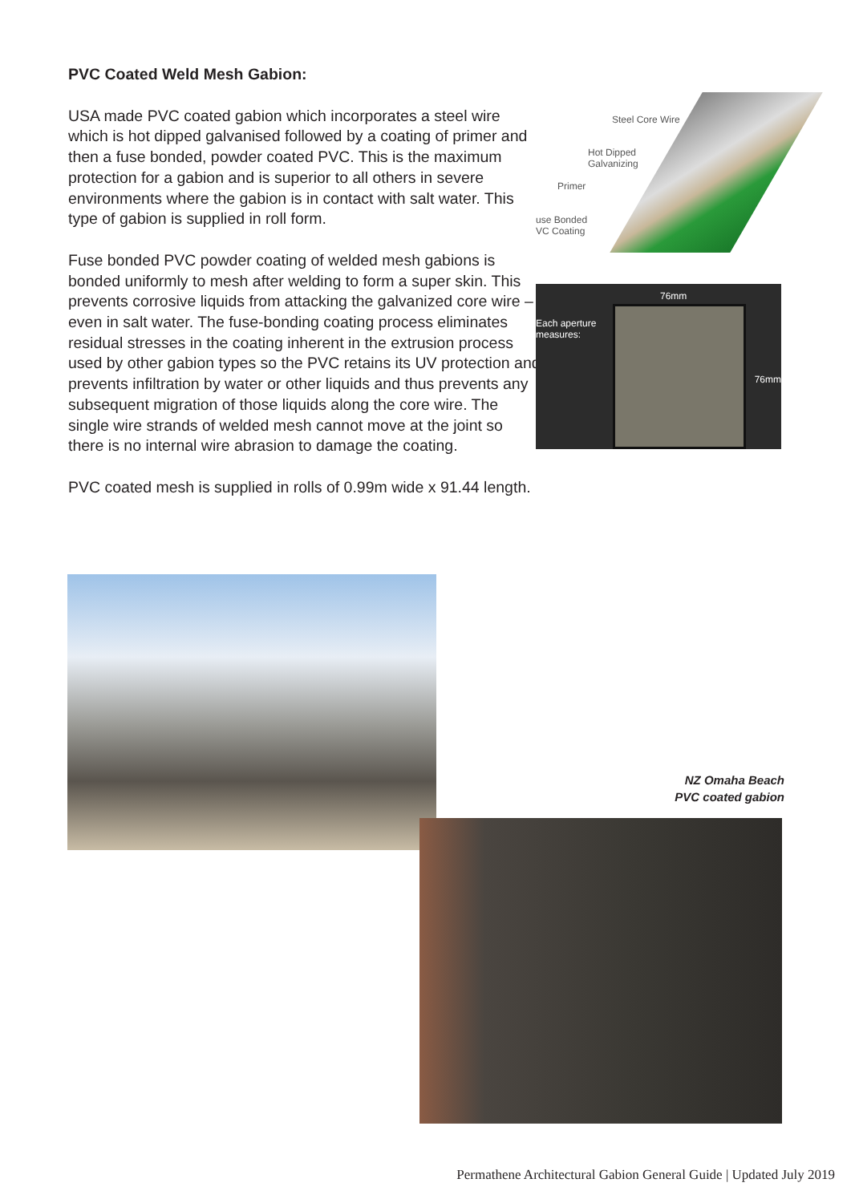PVC Coated Weld Mesh Gabion:
USA made PVC coated gabion which incorporates a steel wire which is hot dipped galvanised followed by a coating of primer and then a fuse bonded, powder coated PVC. This is the maximum protection for a gabion and is superior to all others in severe environments where the gabion is in contact with salt water. This type of gabion is supplied in roll form.
Fuse bonded PVC powder coating of welded mesh gabions is bonded uniformly to mesh after welding to form a super skin. This prevents corrosive liquids from attacking the galvanized core wire – even in salt water. The fuse-bonding coating process eliminates residual stresses in the coating inherent in the extrusion process used by other gabion types so the PVC retains its UV protection and prevents infiltration by water or other liquids and thus prevents any subsequent migration of those liquids along the core wire. The single wire strands of welded mesh cannot move at the joint so there is no internal wire abrasion to damage the coating.
PVC coated mesh is supplied in rolls of 0.99m wide x 91.44 length.
Steel Core Wire
Hot Dipped
Galvanizing
Primer
use Bonded
VC Coating
76mm
Each aperture
measures:
76mm
NZ Omaha Beach
PVC coated gabion
Permathene Architectural Gabion General Guide | Updated July 2019